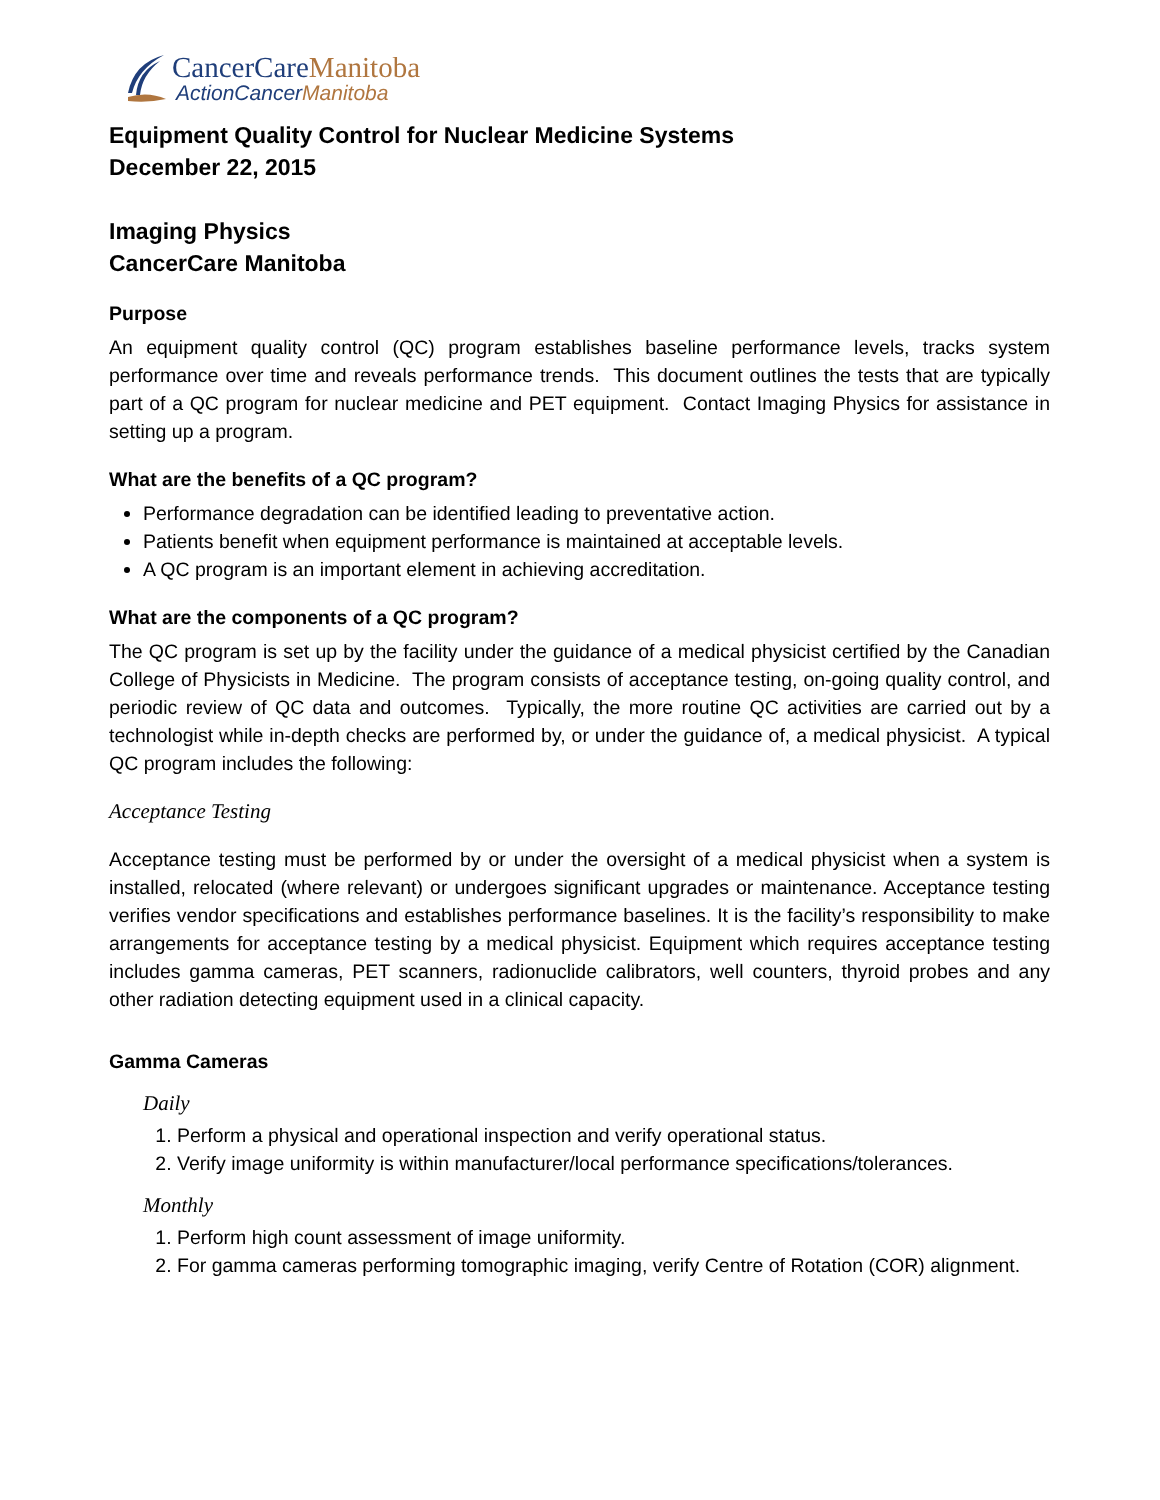CancerCareManitoba
ActionCancerManitoba
Equipment Quality Control for Nuclear Medicine Systems
December 22, 2015
Imaging Physics
CancerCare Manitoba
Purpose
An equipment quality control (QC) program establishes baseline performance levels, tracks system performance over time and reveals performance trends. This document outlines the tests that are typically part of a QC program for nuclear medicine and PET equipment. Contact Imaging Physics for assistance in setting up a program.
What are the benefits of a QC program?
Performance degradation can be identified leading to preventative action.
Patients benefit when equipment performance is maintained at acceptable levels.
A QC program is an important element in achieving accreditation.
What are the components of a QC program?
The QC program is set up by the facility under the guidance of a medical physicist certified by the Canadian College of Physicists in Medicine. The program consists of acceptance testing, on-going quality control, and periodic review of QC data and outcomes. Typically, the more routine QC activities are carried out by a technologist while in-depth checks are performed by, or under the guidance of, a medical physicist. A typical QC program includes the following:
Acceptance Testing
Acceptance testing must be performed by or under the oversight of a medical physicist when a system is installed, relocated (where relevant) or undergoes significant upgrades or maintenance. Acceptance testing verifies vendor specifications and establishes performance baselines. It is the facility’s responsibility to make arrangements for acceptance testing by a medical physicist. Equipment which requires acceptance testing includes gamma cameras, PET scanners, radionuclide calibrators, well counters, thyroid probes and any other radiation detecting equipment used in a clinical capacity.
Gamma Cameras
Daily
1. Perform a physical and operational inspection and verify operational status.
2. Verify image uniformity is within manufacturer/local performance specifications/tolerances.
Monthly
1. Perform high count assessment of image uniformity.
2. For gamma cameras performing tomographic imaging, verify Centre of Rotation (COR) alignment.